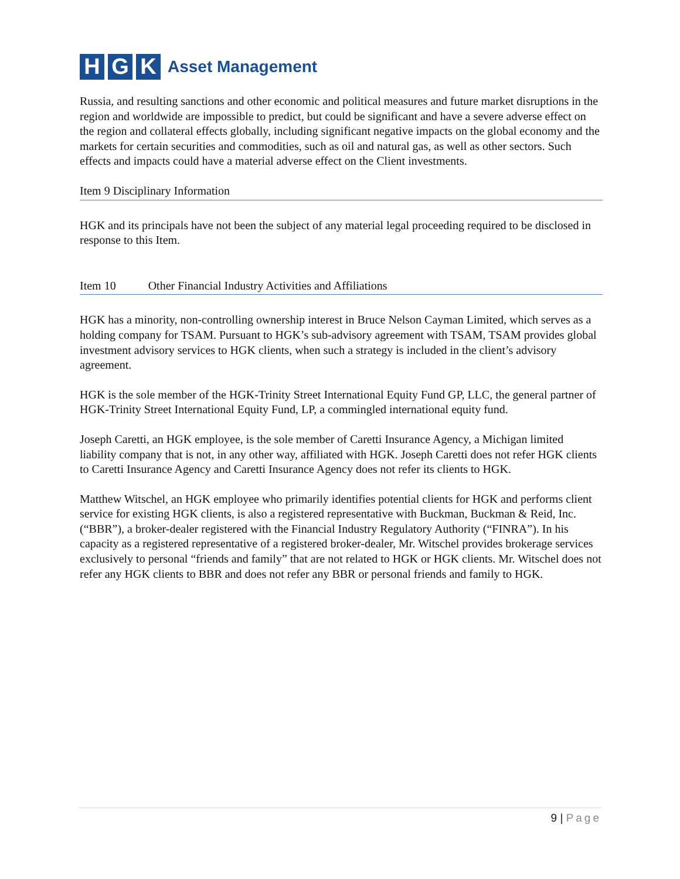H G K
Asset Management
Russia, and resulting sanctions and other economic and political measures and future market disruptions in the region and worldwide are impossible to predict, but could be significant and have a severe adverse effect on the region and collateral effects globally, including significant negative impacts on the global economy and the markets for certain securities and commodities, such as oil and natural gas, as well as other sectors. Such effects and impacts could have a material adverse effect on the Client investments.
Item 9 Disciplinary Information
HGK and its principals have not been the subject of any material legal proceeding required to be disclosed in response to this Item.
Item 10 Other Financial Industry Activities and Affiliations
HGK has a minority, non-controlling ownership interest in Bruce Nelson Cayman Limited, which serves as a holding company for TSAM. Pursuant to HGK’s sub-advisory agreement with TSAM, TSAM provides global investment advisory services to HGK clients, when such a strategy is included in the client’s advisory agreement.
HGK is the sole member of the HGK-Trinity Street International Equity Fund GP, LLC, the general partner of HGK-Trinity Street International Equity Fund, LP, a commingled international equity fund.
Joseph Caretti, an HGK employee, is the sole member of Caretti Insurance Agency, a Michigan limited liability company that is not, in any other way, affiliated with HGK. Joseph Caretti does not refer HGK clients to Caretti Insurance Agency and Caretti Insurance Agency does not refer its clients to HGK.
Matthew Witschel, an HGK employee who primarily identifies potential clients for HGK and performs client service for existing HGK clients, is also a registered representative with Buckman, Buckman & Reid, Inc. (“BBR”), a broker-dealer registered with the Financial Industry Regulatory Authority (“FINRA”). In his capacity as a registered representative of a registered broker-dealer, Mr. Witschel provides brokerage services exclusively to personal “friends and family” that are not related to HGK or HGK clients. Mr. Witschel does not refer any HGK clients to BBR and does not refer any BBR or personal friends and family to HGK.
9 | Page